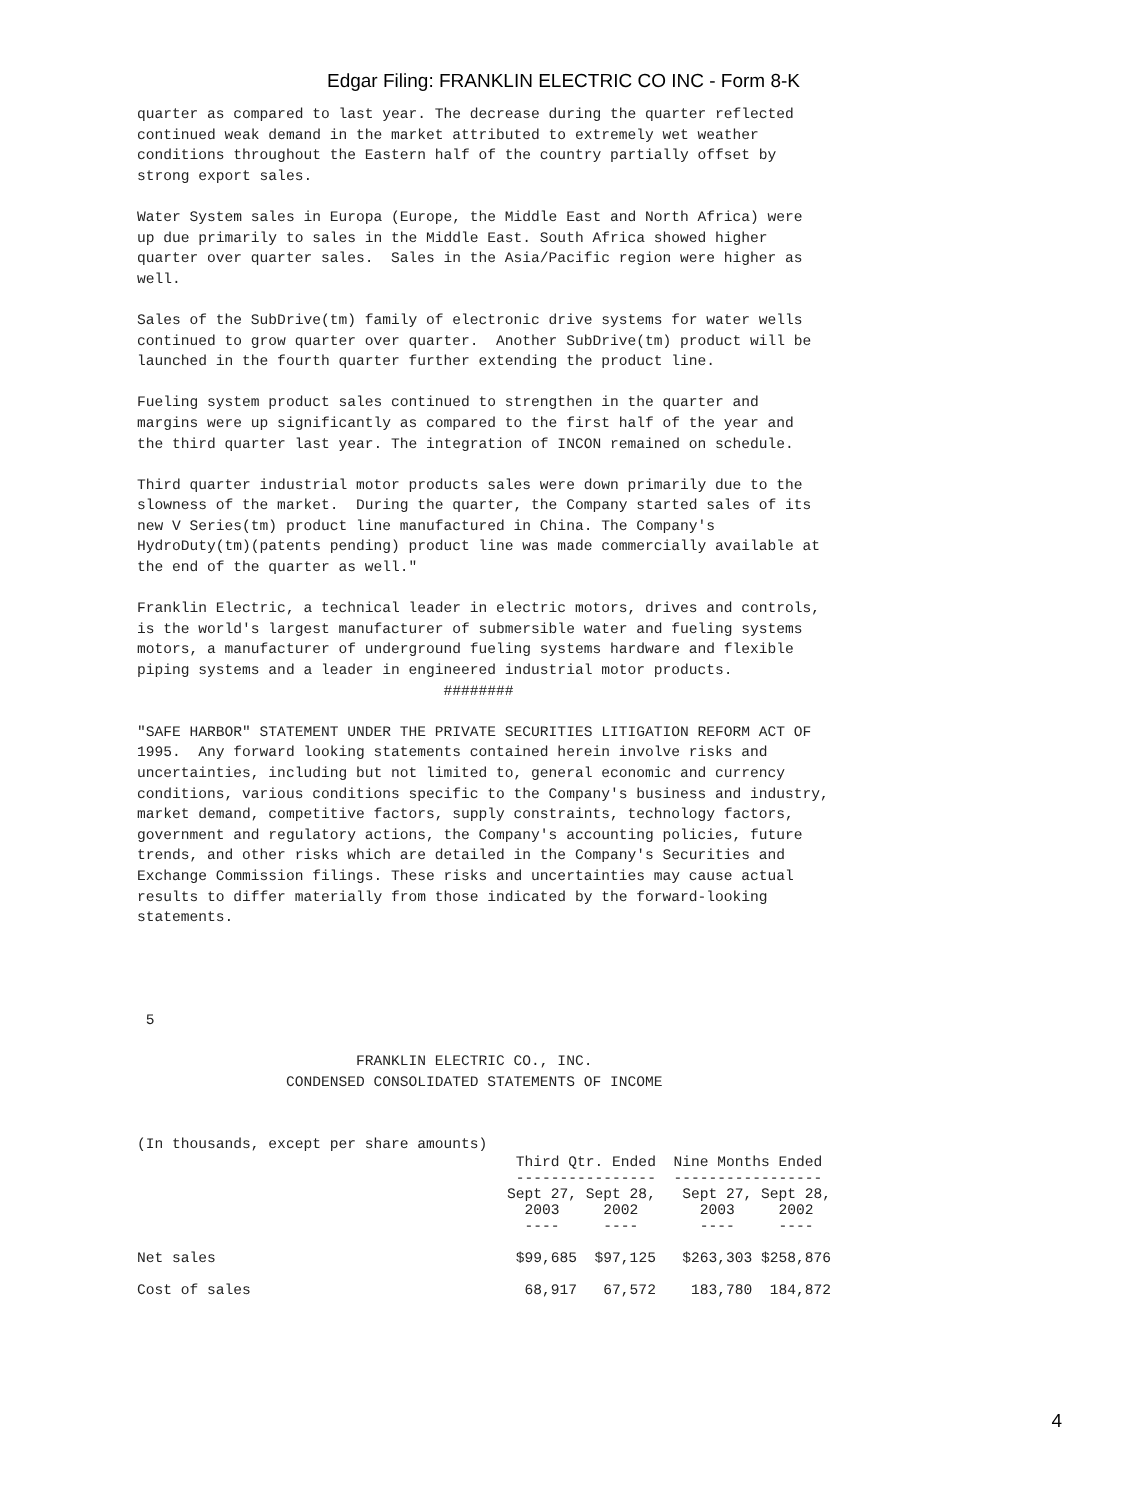Edgar Filing: FRANKLIN ELECTRIC CO INC - Form 8-K
quarter as compared to last year. The decrease during the quarter reflected
continued weak demand in the market attributed to extremely wet weather
conditions throughout the Eastern half of the country partially offset by
strong export sales.

Water System sales in Europa (Europe, the Middle East and North Africa) were
up due primarily to sales in the Middle East. South Africa showed higher
quarter over quarter sales.  Sales in the Asia/Pacific region were higher as
well.

Sales of the SubDrive(tm) family of electronic drive systems for water wells
continued to grow quarter over quarter.  Another SubDrive(tm) product will be
launched in the fourth quarter further extending the product line.

Fueling system product sales continued to strengthen in the quarter and
margins were up significantly as compared to the first half of the year and
the third quarter last year. The integration of INCON remained on schedule.

Third quarter industrial motor products sales were down primarily due to the
slowness of the market.  During the quarter, the Company started sales of its
new V Series(tm) product line manufactured in China. The Company's
HydroDuty(tm)(patents pending) product line was made commercially available at
the end of the quarter as well."

Franklin Electric, a technical leader in electric motors, drives and controls,
is the world's largest manufacturer of submersible water and fueling systems
motors, a manufacturer of underground fueling systems hardware and flexible
piping systems and a leader in engineered industrial motor products.
                                   ########

"SAFE HARBOR" STATEMENT UNDER THE PRIVATE SECURITIES LITIGATION REFORM ACT OF
1995.  Any forward looking statements contained herein involve risks and
uncertainties, including but not limited to, general economic and currency
conditions, various conditions specific to the Company's business and industry,
market demand, competitive factors, supply constraints, technology factors,
government and regulatory actions, the Company's accounting policies, future
trends, and other risks which are detailed in the Company's Securities and
Exchange Commission filings. These risks and uncertainties may cause actual
results to differ materially from those indicated by the forward-looking
statements.




 5

                         FRANKLIN ELECTRIC CO., INC.
                 CONDENSED CONSOLIDATED STATEMENTS OF INCOME


(In thousands, except per share amounts)
| | Third Qtr. Ended | | Nine Months Ended | |
| | ---------------- | | ----------------- | |
| | Sept 27, | Sept 28, | Sept 27, | Sept 28, |
| | 2003 | 2002 | 2003 | 2002 |
| | ---- | ---- | ---- | ---- |
| Net sales | $99,685 | $97,125 | $263,303 | $258,876 |
| Cost of sales | 68,917 | 67,572 | 183,780 | 184,872 |
4